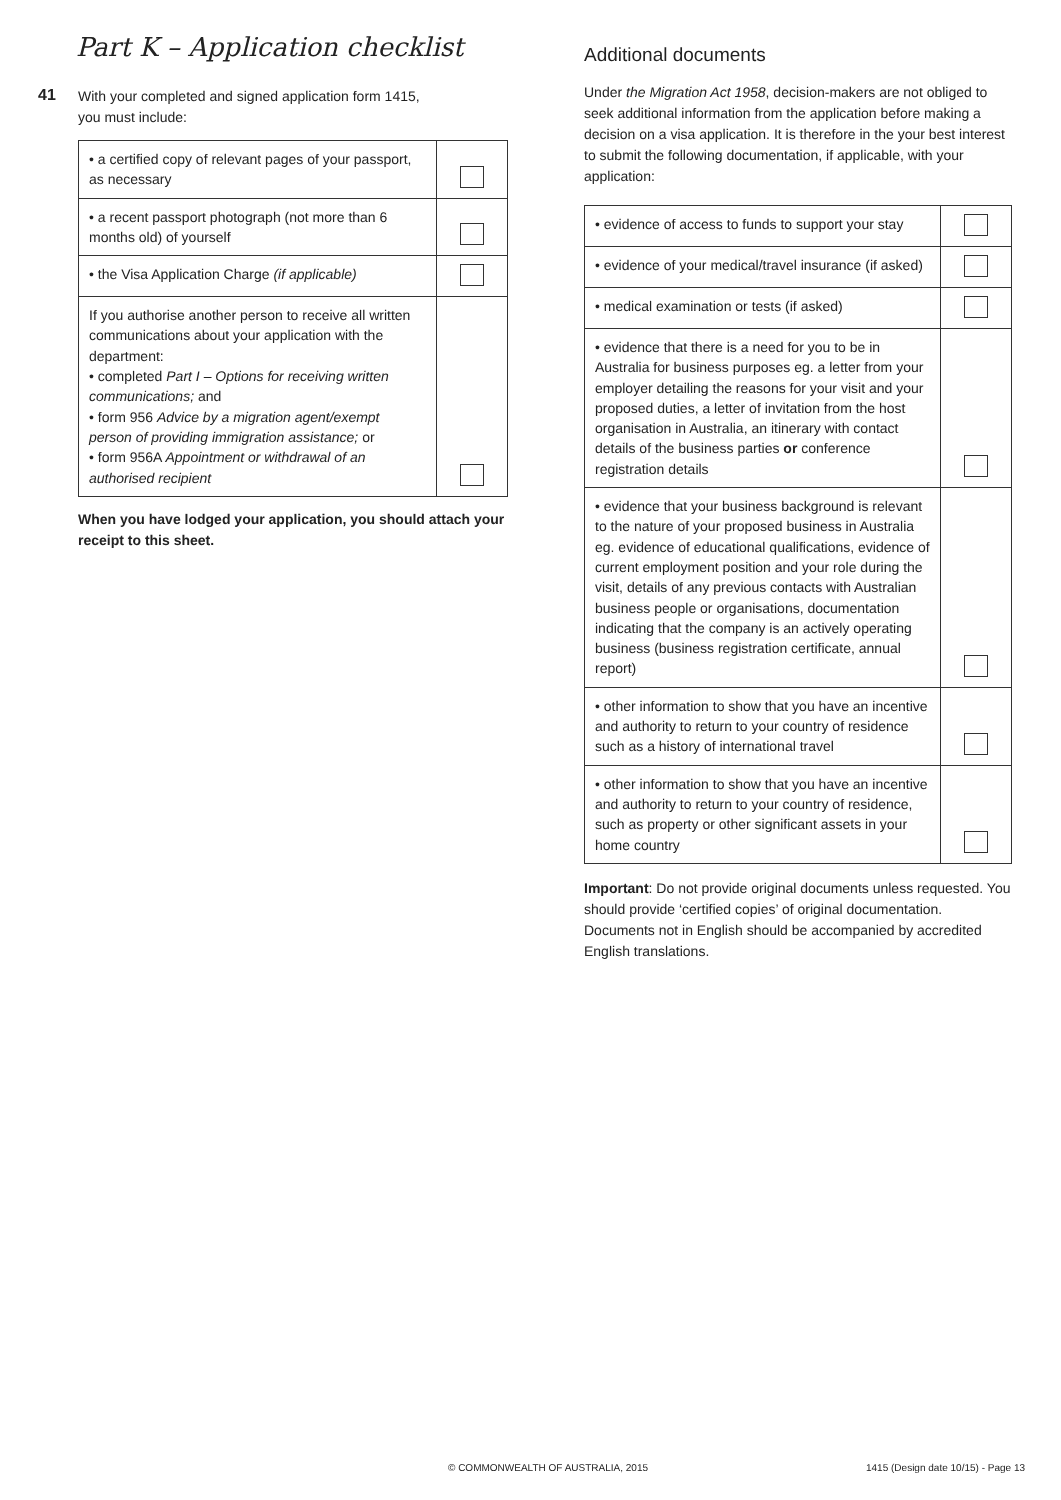Part K – Application checklist
41
With your completed and signed application form 1415,
you must include:
| • a certified copy of relevant pages of your passport, as necessary | |
| • a recent passport photograph (not more than 6 months old) of yourself | |
| • the Visa Application Charge (if applicable) | |
| If you authorise another person to receive all written communications about your application with the department: • completed Part I – Options for receiving written communications; and • form 956 Advice by a migration agent/exempt person of providing immigration assistance; or • form 956A Appointment or withdrawal of an authorised recipient | |
When you have lodged your application, you should attach your receipt to this sheet.
Additional documents
Under the Migration Act 1958, decision-makers are not obliged to seek additional information from the application before making a decision on a visa application. It is therefore in the your best interest to submit the following documentation, if applicable, with your application:
| • evidence of access to funds to support your stay | |
| • evidence of your medical/travel insurance (if asked) | |
| • medical examination or tests (if asked) | |
| • evidence that there is a need for you to be in Australia for business purposes eg. a letter from your employer detailing the reasons for your visit and your proposed duties, a letter of invitation from the host organisation in Australia, an itinerary with contact details of the business parties or conference registration details | |
| • evidence that your business background is relevant to the nature of your proposed business in Australia eg. evidence of educational qualifications, evidence of current employment position and your role during the visit, details of any previous contacts with Australian business people or organisations, documentation indicating that the company is an actively operating business (business registration certificate, annual report) | |
| • other information to show that you have an incentive and authority to return to your country of residence such as a history of international travel | |
| • other information to show that you have an incentive and authority to return to your country of residence, such as property or other significant assets in your home country | |
Important: Do not provide original documents unless requested. You should provide ‘certified copies’ of original documentation. Documents not in English should be accompanied by accredited English translations.
© COMMONWEALTH OF AUSTRALIA, 2015
1415 (Design date 10/15) - Page 13